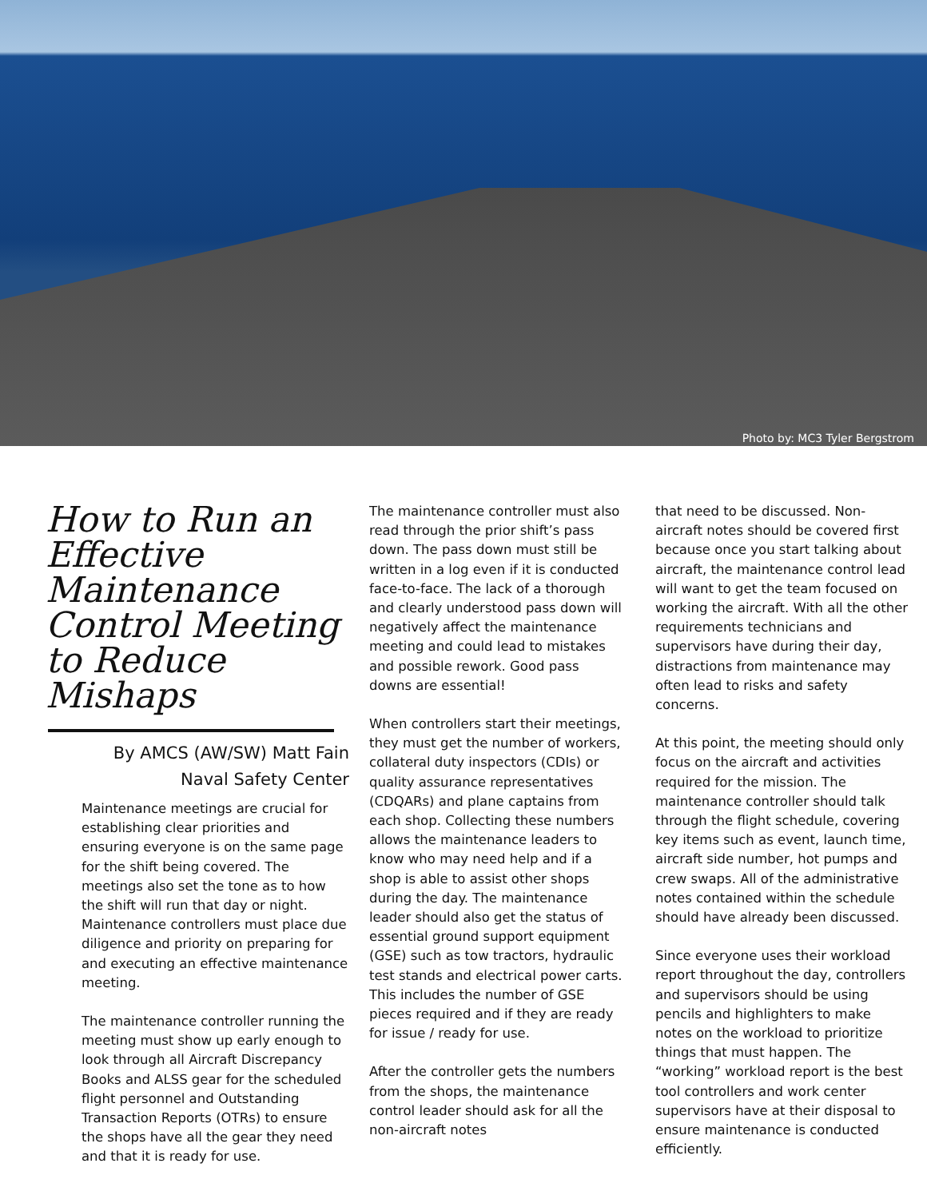Photo by: MC3 Tyler Bergstrom
How to Run an Effective Maintenance Control Meeting to Reduce Mishaps
By AMCS (AW/SW) Matt Fain
Naval Safety Center
Maintenance meetings are crucial for establishing clear priorities and ensuring everyone is on the same page for the shift being covered. The meetings also set the tone as to how the shift will run that day or night. Maintenance controllers must place due diligence and priority on preparing for and executing an effective maintenance meeting.
The maintenance controller running the meeting must show up early enough to look through all Aircraft Discrepancy Books and ALSS gear for the scheduled flight personnel and Outstanding Transaction Reports (OTRs) to ensure the shops have all the gear they need and that it is ready for use.
The maintenance controller must also read through the prior shift’s pass down. The pass down must still be written in a log even if it is conducted face-to-face. The lack of a thorough and clearly understood pass down will negatively affect the maintenance meeting and could lead to mistakes and possible rework. Good pass downs are essential!
When controllers start their meetings, they must get the number of workers, collateral duty inspectors (CDIs) or quality assurance representatives (CDQARs) and plane captains from each shop. Collecting these numbers allows the maintenance leaders to know who may need help and if a shop is able to assist other shops during the day. The maintenance leader should also get the status of essential ground support equipment (GSE) such as tow tractors, hydraulic test stands and electrical power carts. This includes the number of GSE pieces required and if they are ready for issue / ready for use.
After the controller gets the numbers from the shops, the maintenance control leader should ask for all the non-aircraft notes
that need to be discussed. Non-aircraft notes should be covered first because once you start talking about aircraft, the maintenance control lead will want to get the team focused on working the aircraft. With all the other requirements technicians and supervisors have during their day, distractions from maintenance may often lead to risks and safety concerns.
At this point, the meeting should only focus on the aircraft and activities required for the mission. The maintenance controller should talk through the flight schedule, covering key items such as event, launch time, aircraft side number, hot pumps and crew swaps. All of the administrative notes contained within the schedule should have already been discussed.
Since everyone uses their workload report throughout the day, controllers and supervisors should be using pencils and highlighters to make notes on the workload to prioritize things that must happen. The “working” workload report is the best tool controllers and work center supervisors have at their disposal to ensure maintenance is conducted efficiently.